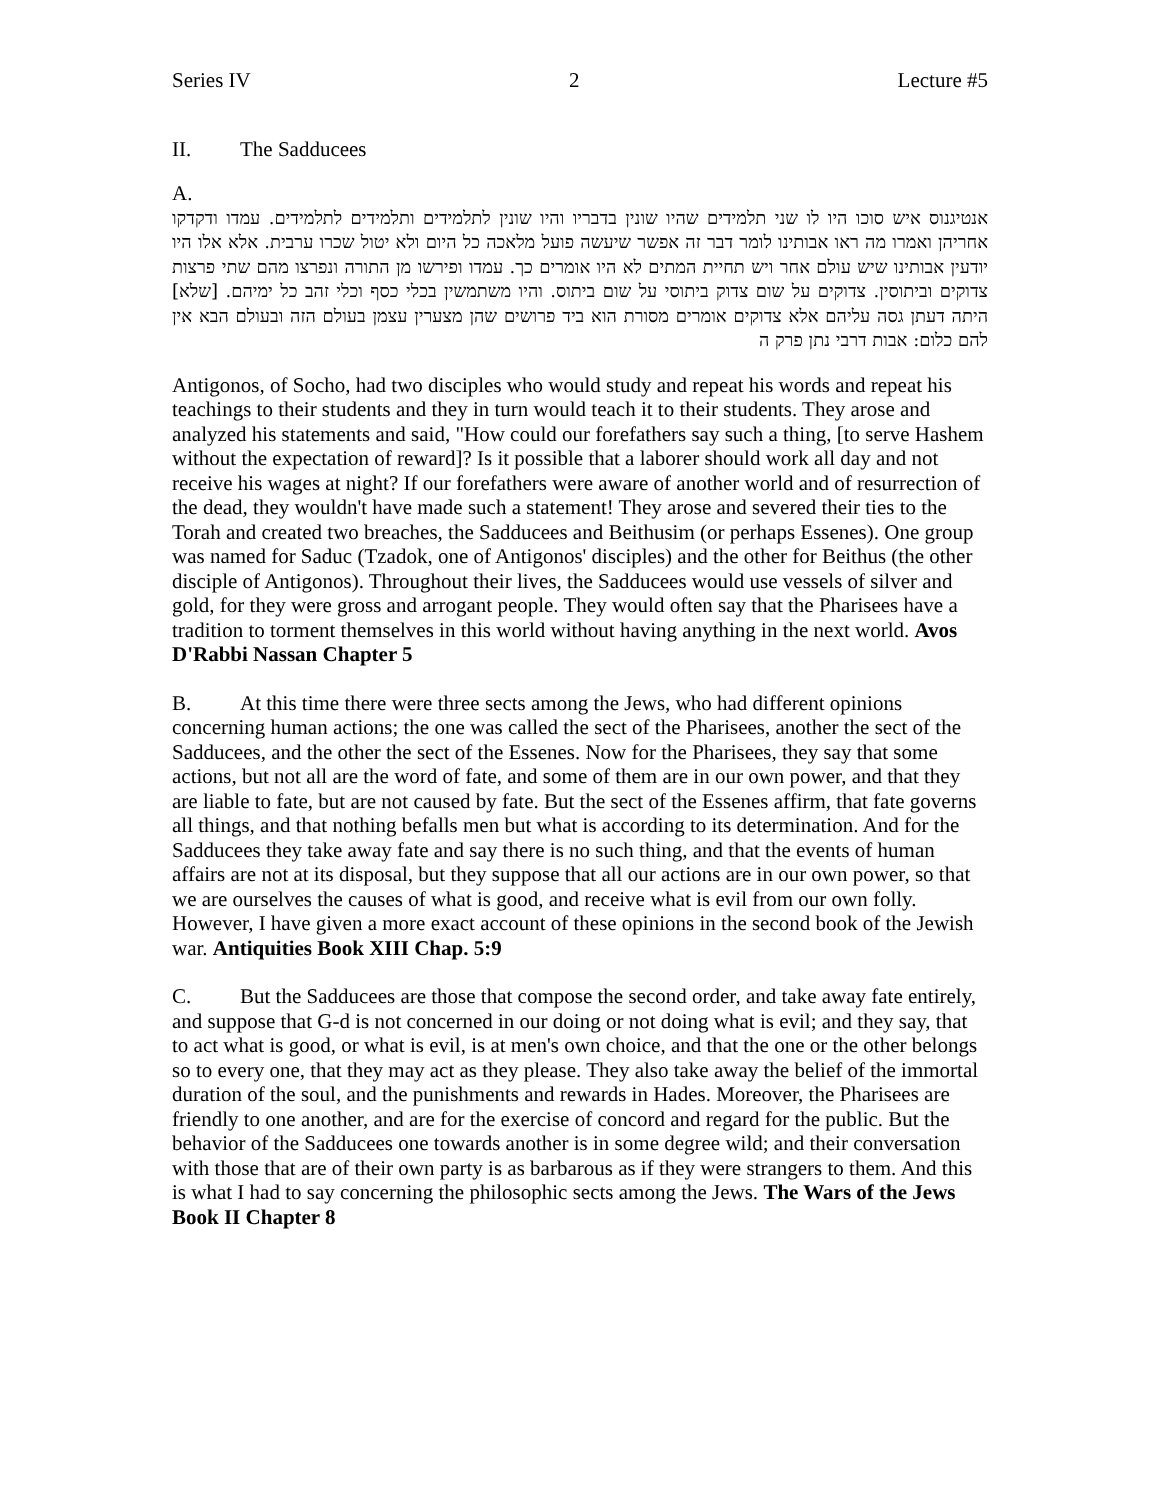Series IV 2 Lecture #5
II. The Sadducees
A.
אנטיגנוס איש סוכו היו לו שני תלמידים שהיו שונין בדבריו והיו שונין לתלמידים ותלמידים לתלמידים. עמדו ודקדקו אחריהן ואמרו מה ראו אבותינו לומר דבר זה אפשר שיעשה פועל מלאכה כל היום ולא יטול שכרו ערבית. אלא אלו היו יודעין אבותינו שיש עולם אחר ויש תחיית המתים לא היו אומרים כך. עמדו ופירשו מן התורה ונפרצו מהם שתי פרצות צדוקים וביתוסין. צדוקים על שום צדוק ביתוסי על שום ביתוס. והיו משתמשין בכלי כסף וכלי זהב כל ימיהם. [שלא] היתה דעתן גסה עליהם אלא צדוקים אומרים מסורת הוא ביד פרושים שהן מצערין עצמן בעולם הזה ובעולם הבא אין להם כלום: אבות דרבי נתן פרק ה
Antigonos, of Socho, had two disciples who would study and repeat his words and repeat his teachings to their students and they in turn would teach it to their students. They arose and analyzed his statements and said, "How could our forefathers say such a thing, [to serve Hashem without the expectation of reward]? Is it possible that a laborer should work all day and not receive his wages at night? If our forefathers were aware of another world and of resurrection of the dead, they wouldn't have made such a statement! They arose and severed their ties to the Torah and created two breaches, the Sadducees and Beithusim (or perhaps Essenes). One group was named for Saduc (Tzadok, one of Antigonos' disciples) and the other for Beithus (the other disciple of Antigonos). Throughout their lives, the Sadducees would use vessels of silver and gold, for they were gross and arrogant people. They would often say that the Pharisees have a tradition to torment themselves in this world without having anything in the next world. Avos D'Rabbi Nassan Chapter 5
B. At this time there were three sects among the Jews, who had different opinions concerning human actions; the one was called the sect of the Pharisees, another the sect of the Sadducees, and the other the sect of the Essenes. Now for the Pharisees, they say that some actions, but not all are the word of fate, and some of them are in our own power, and that they are liable to fate, but are not caused by fate. But the sect of the Essenes affirm, that fate governs all things, and that nothing befalls men but what is according to its determination. And for the Sadducees they take away fate and say there is no such thing, and that the events of human affairs are not at its disposal, but they suppose that all our actions are in our own power, so that we are ourselves the causes of what is good, and receive what is evil from our own folly. However, I have given a more exact account of these opinions in the second book of the Jewish war. Antiquities Book XIII Chap. 5:9
C. But the Sadducees are those that compose the second order, and take away fate entirely, and suppose that G-d is not concerned in our doing or not doing what is evil; and they say, that to act what is good, or what is evil, is at men's own choice, and that the one or the other belongs so to every one, that they may act as they please. They also take away the belief of the immortal duration of the soul, and the punishments and rewards in Hades. Moreover, the Pharisees are friendly to one another, and are for the exercise of concord and regard for the public. But the behavior of the Sadducees one towards another is in some degree wild; and their conversation with those that are of their own party is as barbarous as if they were strangers to them. And this is what I had to say concerning the philosophic sects among the Jews. The Wars of the Jews Book II Chapter 8